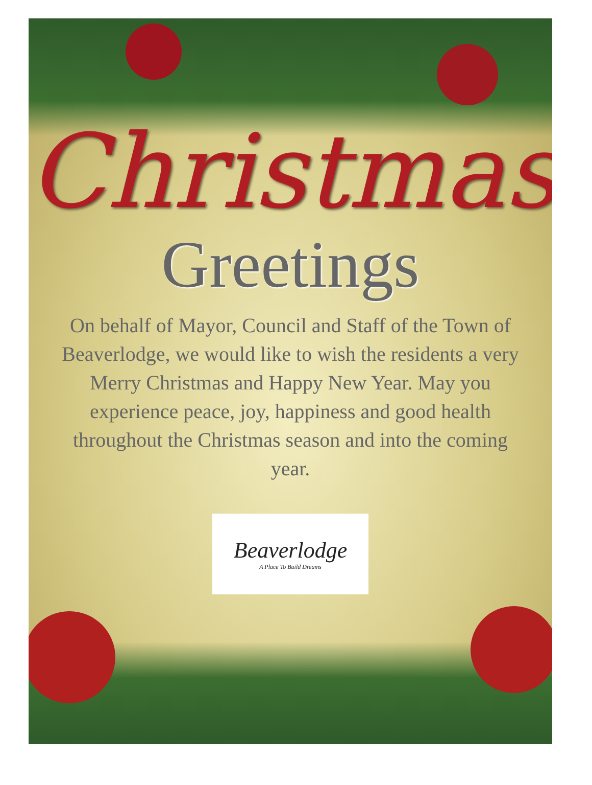Christmas
Greetings
On behalf of Mayor, Council and Staff of the Town of Beaverlodge, we would like to wish the residents a very Merry Christmas and Happy New Year. May you experience peace, joy, happiness and good health throughout the Christmas season and into the coming year.
Beaverlodge
A Place To Build Dreams